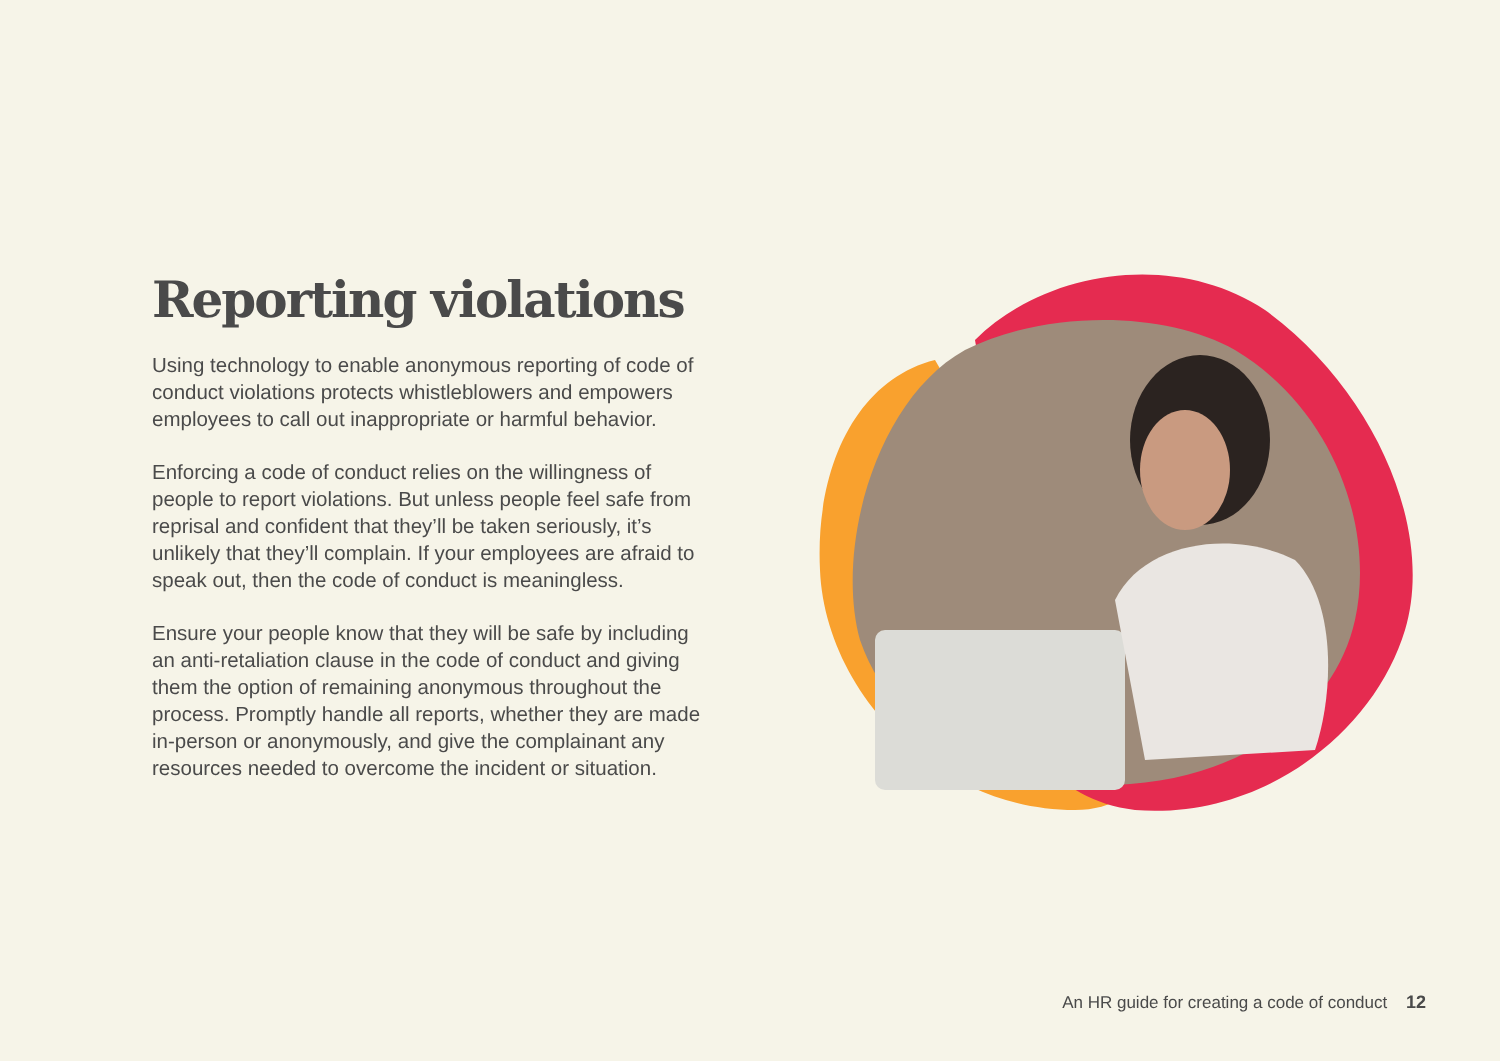Reporting violations
Using technology to enable anonymous reporting of code of conduct violations protects whistleblowers and empowers employees to call out inappropriate or harmful behavior.
Enforcing a code of conduct relies on the willingness of people to report violations. But unless people feel safe from reprisal and confident that they’ll be taken seriously, it’s unlikely that they’ll complain. If your employees are afraid to speak out, then the code of conduct is meaningless.
Ensure your people know that they will be safe by including an anti-retaliation clause in the code of conduct and giving them the option of remaining anonymous throughout the process. Promptly handle all reports, whether they are made in-person or anonymously, and give the complainant any resources needed to overcome the incident or situation.
An HR guide for creating a code of conduct 12